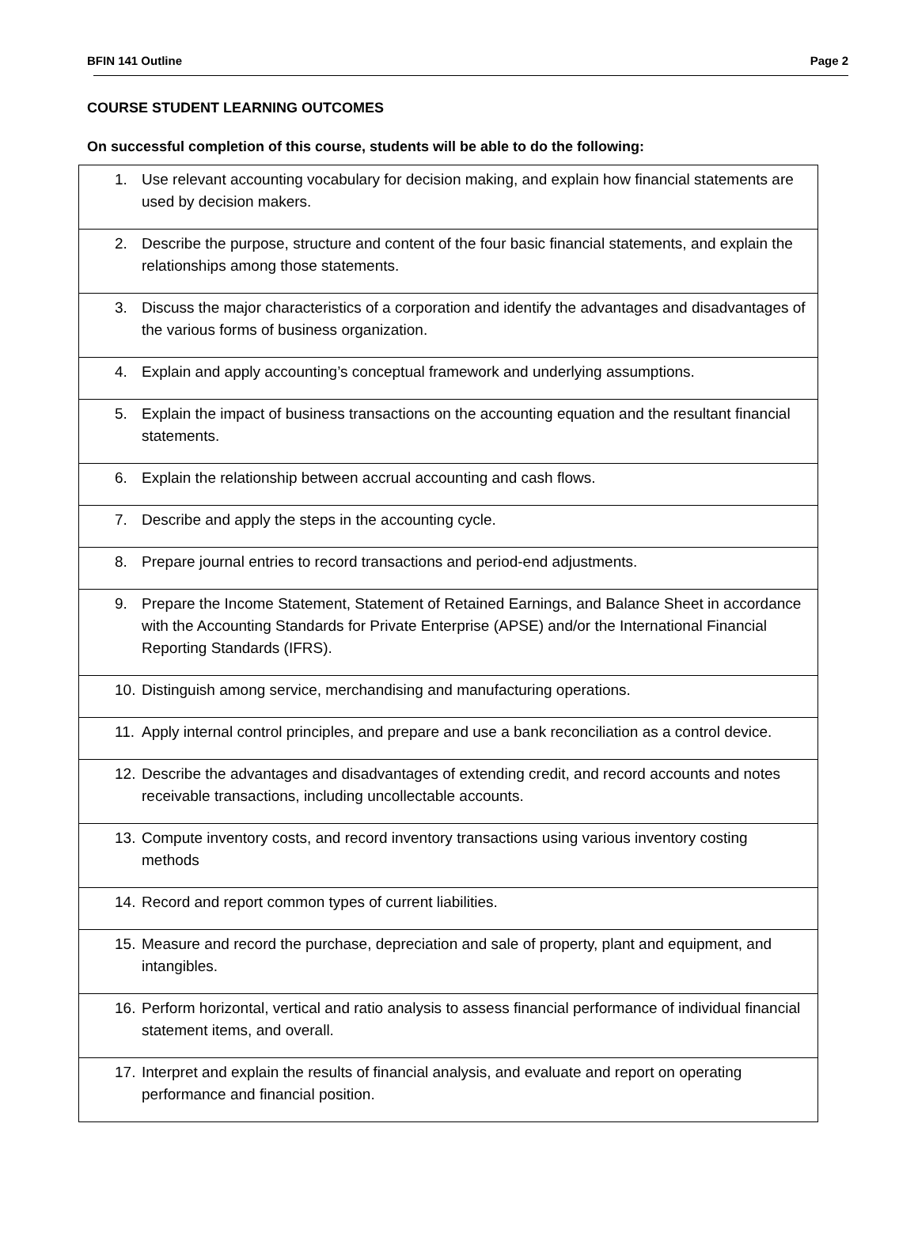BFIN 141 Outline Page 2
COURSE STUDENT LEARNING OUTCOMES
On successful completion of this course, students will be able to do the following:
| 1. Use relevant accounting vocabulary for decision making, and explain how financial statements are used by decision makers. |
| 2. Describe the purpose, structure and content of the four basic financial statements, and explain the relationships among those statements. |
| 3. Discuss the major characteristics of a corporation and identify the advantages and disadvantages of the various forms of business organization. |
| 4. Explain and apply accounting’s conceptual framework and underlying assumptions. |
| 5. Explain the impact of business transactions on the accounting equation and the resultant financial statements. |
| 6. Explain the relationship between accrual accounting and cash flows. |
| 7. Describe and apply the steps in the accounting cycle. |
| 8. Prepare journal entries to record transactions and period-end adjustments. |
| 9. Prepare the Income Statement, Statement of Retained Earnings, and Balance Sheet in accordance with the Accounting Standards for Private Enterprise (APSE) and/or the International Financial Reporting Standards (IFRS). |
| 10. Distinguish among service, merchandising and manufacturing operations. |
| 11. Apply internal control principles, and prepare and use a bank reconciliation as a control device. |
| 12. Describe the advantages and disadvantages of extending credit, and record accounts and notes receivable transactions, including uncollectable accounts. |
| 13. Compute inventory costs, and record inventory transactions using various inventory costing methods |
| 14. Record and report common types of current liabilities. |
| 15. Measure and record the purchase, depreciation and sale of property, plant and equipment, and intangibles. |
| 16. Perform horizontal, vertical and ratio analysis to assess financial performance of individual financial statement items, and overall. |
| 17. Interpret and explain the results of financial analysis, and evaluate and report on operating performance and financial position. |